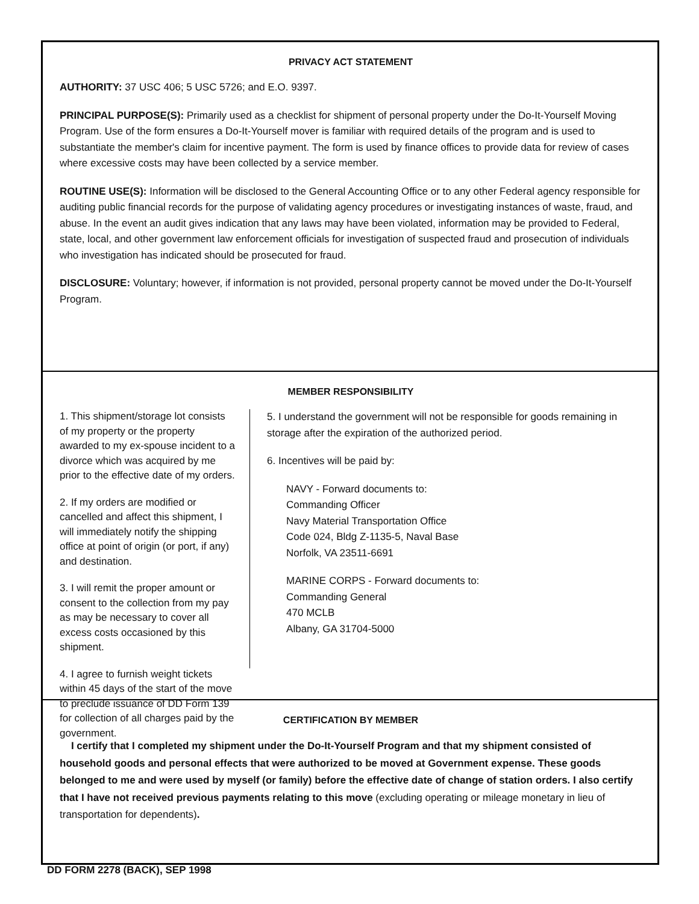PRIVACY ACT STATEMENT
AUTHORITY: 37 USC 406; 5 USC 5726; and E.O. 9397.
PRINCIPAL PURPOSE(S): Primarily used as a checklist for shipment of personal property under the Do-It-Yourself Moving Program. Use of the form ensures a Do-It-Yourself mover is familiar with required details of the program and is used to substantiate the member's claim for incentive payment. The form is used by finance offices to provide data for review of cases where excessive costs may have been collected by a service member.
ROUTINE USE(S): Information will be disclosed to the General Accounting Office or to any other Federal agency responsible for auditing public financial records for the purpose of validating agency procedures or investigating instances of waste, fraud, and abuse. In the event an audit gives indication that any laws may have been violated, information may be provided to Federal, state, local, and other government law enforcement officials for investigation of suspected fraud and prosecution of individuals who investigation has indicated should be prosecuted for fraud.
DISCLOSURE: Voluntary; however, if information is not provided, personal property cannot be moved under the Do-It-Yourself Program.
MEMBER RESPONSIBILITY
1. This shipment/storage lot consists of my property or the property awarded to my ex-spouse incident to a divorce which was acquired by me prior to the effective date of my orders.
2. If my orders are modified or cancelled and affect this shipment, I will immediately notify the shipping office at point of origin (or port, if any) and destination.
3. I will remit the proper amount or consent to the collection from my pay as may be necessary to cover all excess costs occasioned by this shipment.
4. I agree to furnish weight tickets within 45 days of the start of the move to preclude issuance of DD Form 139 for collection of all charges paid by the government.
5. I understand the government will not be responsible for goods remaining in storage after the expiration of the authorized period.
6. Incentives will be paid by:
NAVY - Forward documents to:
Commanding Officer
Navy Material Transportation Office
Code 024, Bldg Z-1135-5, Naval Base
Norfolk, VA 23511-6691
MARINE CORPS - Forward documents to:
Commanding General
470 MCLB
Albany, GA 31704-5000
CERTIFICATION BY MEMBER
I certify that I completed my shipment under the Do-It-Yourself Program and that my shipment consisted of household goods and personal effects that were authorized to be moved at Government expense. These goods belonged to me and were used by myself (or family) before the effective date of change of station orders. I also certify that I have not received previous payments relating to this move (excluding operating or mileage monetary in lieu of transportation for dependents).
DD FORM 2278 (BACK), SEP 1998